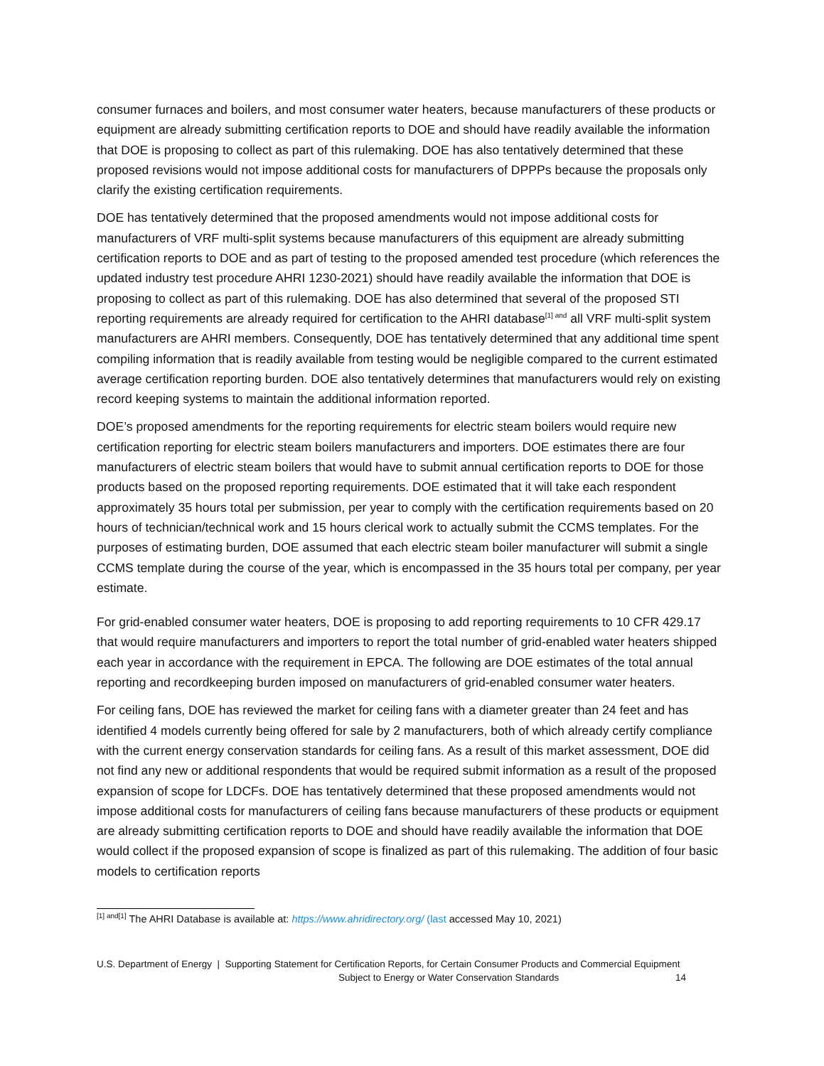consumer furnaces and boilers, and most consumer water heaters, because manufacturers of these products or equipment are already submitting certification reports to DOE and should have readily available the information that DOE is proposing to collect as part of this rulemaking. DOE has also tentatively determined that these proposed revisions would not impose additional costs for manufacturers of DPPPs because the proposals only clarify the existing certification requirements.
DOE has tentatively determined that the proposed amendments would not impose additional costs for manufacturers of VRF multi-split systems because manufacturers of this equipment are already submitting certification reports to DOE and as part of testing to the proposed amended test procedure (which references the updated industry test procedure AHRI 1230-2021) should have readily available the information that DOE is proposing to collect as part of this rulemaking. DOE has also determined that several of the proposed STI reporting requirements are already required for certification to the AHRI database<sup>[1] and</sup> all VRF multi-split system manufacturers are AHRI members. Consequently, DOE has tentatively determined that any additional time spent compiling information that is readily available from testing would be negligible compared to the current estimated average certification reporting burden. DOE also tentatively determines that manufacturers would rely on existing record keeping systems to maintain the additional information reported.
DOE’s proposed amendments for the reporting requirements for electric steam boilers would require new certification reporting for electric steam boilers manufacturers and importers. DOE estimates there are four manufacturers of electric steam boilers that would have to submit annual certification reports to DOE for those products based on the proposed reporting requirements. DOE estimated that it will take each respondent approximately 35 hours total per submission, per year to comply with the certification requirements based on 20 hours of technician/technical work and 15 hours clerical work to actually submit the CCMS templates. For the purposes of estimating burden, DOE assumed that each electric steam boiler manufacturer will submit a single CCMS template during the course of the year, which is encompassed in the 35 hours total per company, per year estimate.
For grid-enabled consumer water heaters, DOE is proposing to add reporting requirements to 10 CFR 429.17 that would require manufacturers and importers to report the total number of grid-enabled water heaters shipped each year in accordance with the requirement in EPCA. The following are DOE estimates of the total annual reporting and recordkeeping burden imposed on manufacturers of grid-enabled consumer water heaters.
For ceiling fans, DOE has reviewed the market for ceiling fans with a diameter greater than 24 feet and has identified 4 models currently being offered for sale by 2 manufacturers, both of which already certify compliance with the current energy conservation standards for ceiling fans. As a result of this market assessment, DOE did not find any new or additional respondents that would be required submit information as a result of the proposed expansion of scope for LDCFs. DOE has tentatively determined that these proposed amendments would not impose additional costs for manufacturers of ceiling fans because manufacturers of these products or equipment are already submitting certification reports to DOE and should have readily available the information that DOE would collect if the proposed expansion of scope is finalized as part of this rulemaking. The addition of four basic models to certification reports
<sup>[1] and[1]</sup> The AHRI Database is available at: https://www.ahridirectory.org/ (last accessed May 10, 2021)
U.S. Department of Energy | Supporting Statement for Certification Reports, for Certain Consumer Products and Commercial Equipment
Subject to Energy or Water Conservation Standards 14